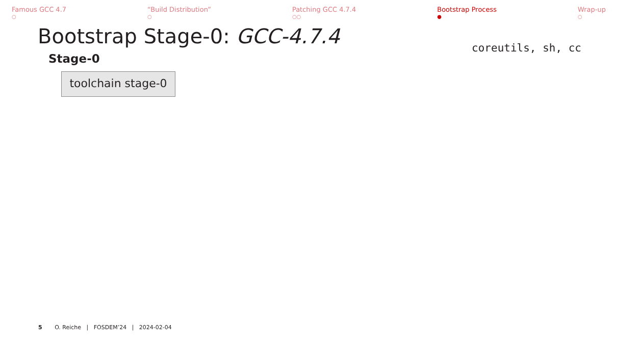Famous GCC 4.7
○
“Build Distribution”
○
Patching GCC 4.7.4
○○
Bootstrap Process
●
Wrap-up
○
Bootstrap Stage-0: GCC-4.7.4
Stage-0
coreutils, sh, cc
toolchain stage-0
5 O. Reiche | FOSDEM’24 | 2024-02-04